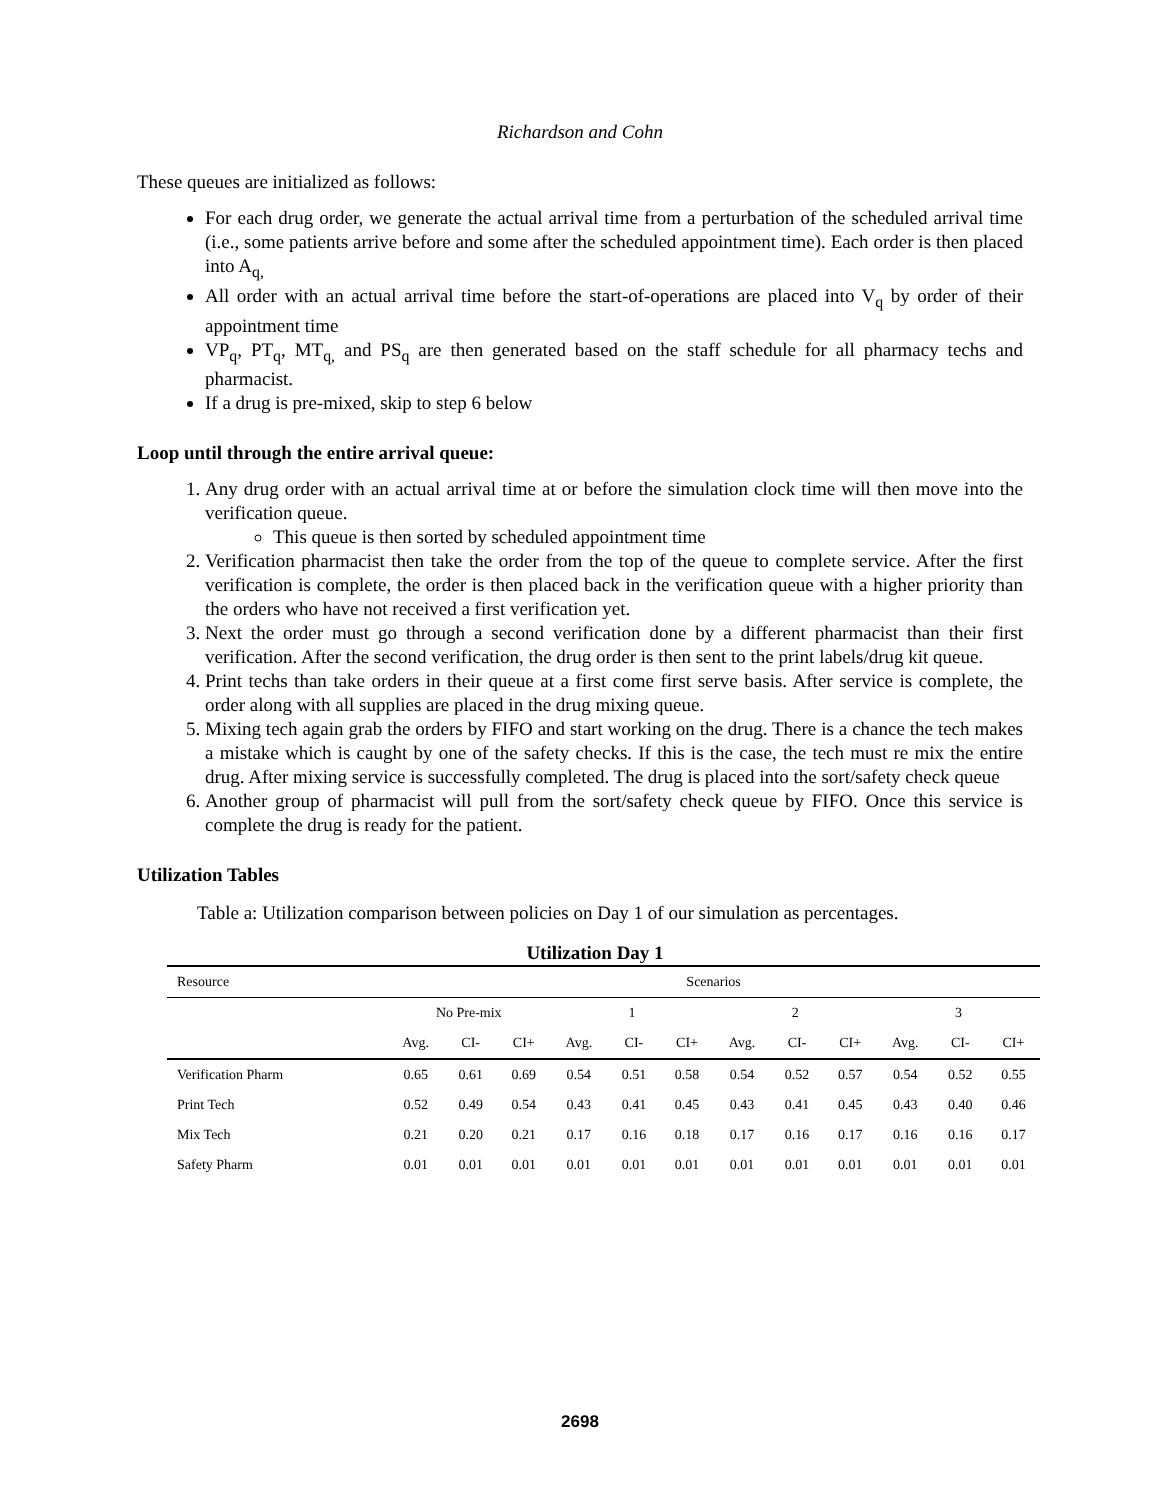Richardson and Cohn
These queues are initialized as follows:
For each drug order, we generate the actual arrival time from a perturbation of the scheduled arrival time (i.e., some patients arrive before and some after the scheduled appointment time). Each order is then placed into A<sub>q,</sub>
All order with an actual arrival time before the start-of-operations are placed into V<sub>q</sub> by order of their appointment time
VP<sub>q</sub>, PT<sub>q</sub>, MT<sub>q,</sub> and PS<sub>q</sub> are then generated based on the staff schedule for all pharmacy techs and pharmacist.
If a drug is pre-mixed, skip to step 6 below
Loop until through the entire arrival queue:
1. Any drug order with an actual arrival time at or before the simulation clock time will then move into the verification queue.
This queue is then sorted by scheduled appointment time
2. Verification pharmacist then take the order from the top of the queue to complete service. After the first verification is complete, the order is then placed back in the verification queue with a higher priority than the orders who have not received a first verification yet.
3. Next the order must go through a second verification done by a different pharmacist than their first verification. After the second verification, the drug order is then sent to the print labels/drug kit queue.
4. Print techs than take orders in their queue at a first come first serve basis. After service is complete, the order along with all supplies are placed in the drug mixing queue.
5. Mixing tech again grab the orders by FIFO and start working on the drug. There is a chance the tech makes a mistake which is caught by one of the safety checks. If this is the case, the tech must re mix the entire drug. After mixing service is successfully completed. The drug is placed into the sort/safety check queue
6. Another group of pharmacist will pull from the sort/safety check queue by FIFO. Once this service is complete the drug is ready for the patient.
Utilization Tables
Table a: Utilization comparison between policies on Day 1 of our simulation as percentages.
Utilization Day 1
| Resource | Scenarios | | | | | | | | | | | |
| --- | --- | --- | --- | --- | --- | --- | --- | --- | --- | --- | --- | --- |
| | No Pre-mix | | | 1 | | | 2 | | | 3 | | |
| | Avg. | CI- | CI+ | Avg. | CI- | CI+ | Avg. | CI- | CI+ | Avg. | CI- | CI+ |
| Verification Pharm | 0.65 | 0.61 | 0.69 | 0.54 | 0.51 | 0.58 | 0.54 | 0.52 | 0.57 | 0.54 | 0.52 | 0.55 |
| Print Tech | 0.52 | 0.49 | 0.54 | 0.43 | 0.41 | 0.45 | 0.43 | 0.41 | 0.45 | 0.43 | 0.40 | 0.46 |
| Mix Tech | 0.21 | 0.20 | 0.21 | 0.17 | 0.16 | 0.18 | 0.17 | 0.16 | 0.17 | 0.16 | 0.16 | 0.17 |
| Safety Pharm | 0.01 | 0.01 | 0.01 | 0.01 | 0.01 | 0.01 | 0.01 | 0.01 | 0.01 | 0.01 | 0.01 | 0.01 |
2698